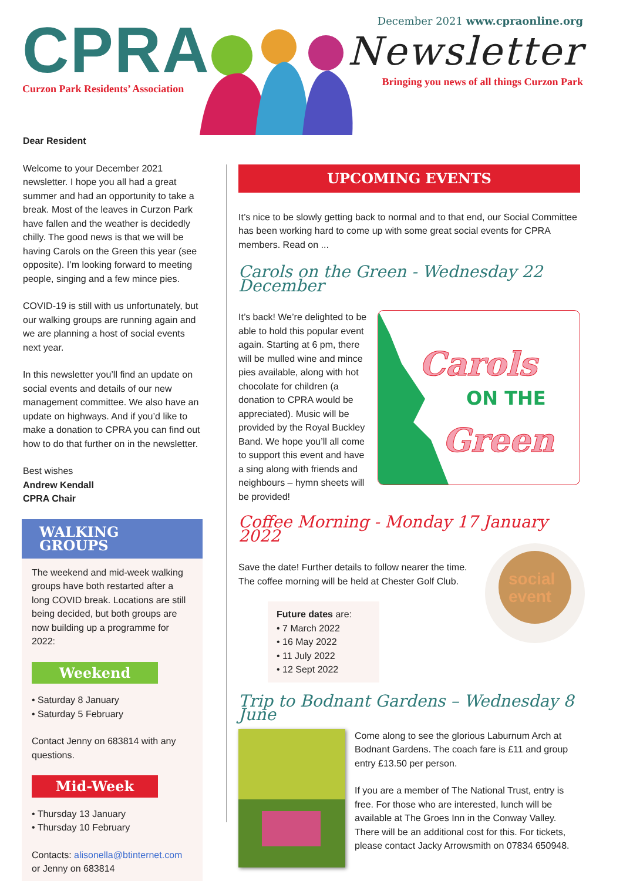CPRA
Curzon Park Residents’ Association
December 2021 www.cpraonline.org
Newsletter
Bringing you news of all things Curzon Park
Dear Resident
Welcome to your December 2021 newsletter. I hope you all had a great summer and had an opportunity to take a break. Most of the leaves in Curzon Park have fallen and the weather is decidedly chilly. The good news is that we will be having Carols on the Green this year (see opposite). I’m looking forward to meeting people, singing and a few mince pies.
COVID-19 is still with us unfortunately, but our walking groups are running again and we are planning a host of social events next year.
In this newsletter you’ll find an update on social events and details of our new management committee. We also have an update on highways. And if you’d like to make a donation to CPRA you can find out how to do that further on in the newsletter.
Best wishes
Andrew Kendall
CPRA Chair
WALKING GROUPS
The weekend and mid-week walking groups have both restarted after a long COVID break. Locations are still being decided, but both groups are now building up a programme for 2022:
Weekend
• Saturday 8 January
• Saturday 5 February
Contact Jenny on 683814 with any questions.
Mid-Week
• Thursday 13 January
• Thursday 10 February
Contacts: alisonella@btinternet.com or Jenny on 683814
UPCOMING EVENTS
It’s nice to be slowly getting back to normal and to that end, our Social Committee has been working hard to come up with some great social events for CPRA members. Read on ...
Carols on the Green - Wednesday 22 December
It’s back! We’re delighted to be able to hold this popular event again. Starting at 6 pm, there will be mulled wine and mince pies available, along with hot chocolate for children (a donation to CPRA would be appreciated). Music will be provided by the Royal Buckley Band. We hope you’ll all come to support this event and have a sing along with friends and neighbours – hymn sheets will be provided!
Carols
ON THE
Green
Coffee Morning - Monday 17 January 2022
Save the date! Further details to follow nearer the time.
The coffee morning will be held at Chester Golf Club.
Future dates are:
• 7 March 2022
• 16 May 2022
• 11 July 2022
• 12 Sept 2022
social
event
Trip to Bodnant Gardens – Wednesday 8 June
Come along to see the glorious Laburnum Arch at Bodnant Gardens. The coach fare is £11 and group entry £13.50 per person.
If you are a member of The National Trust, entry is free. For those who are interested, lunch will be available at The Groes Inn in the Conway Valley. There will be an additional cost for this. For tickets, please contact Jacky Arrowsmith on 07834 650948.